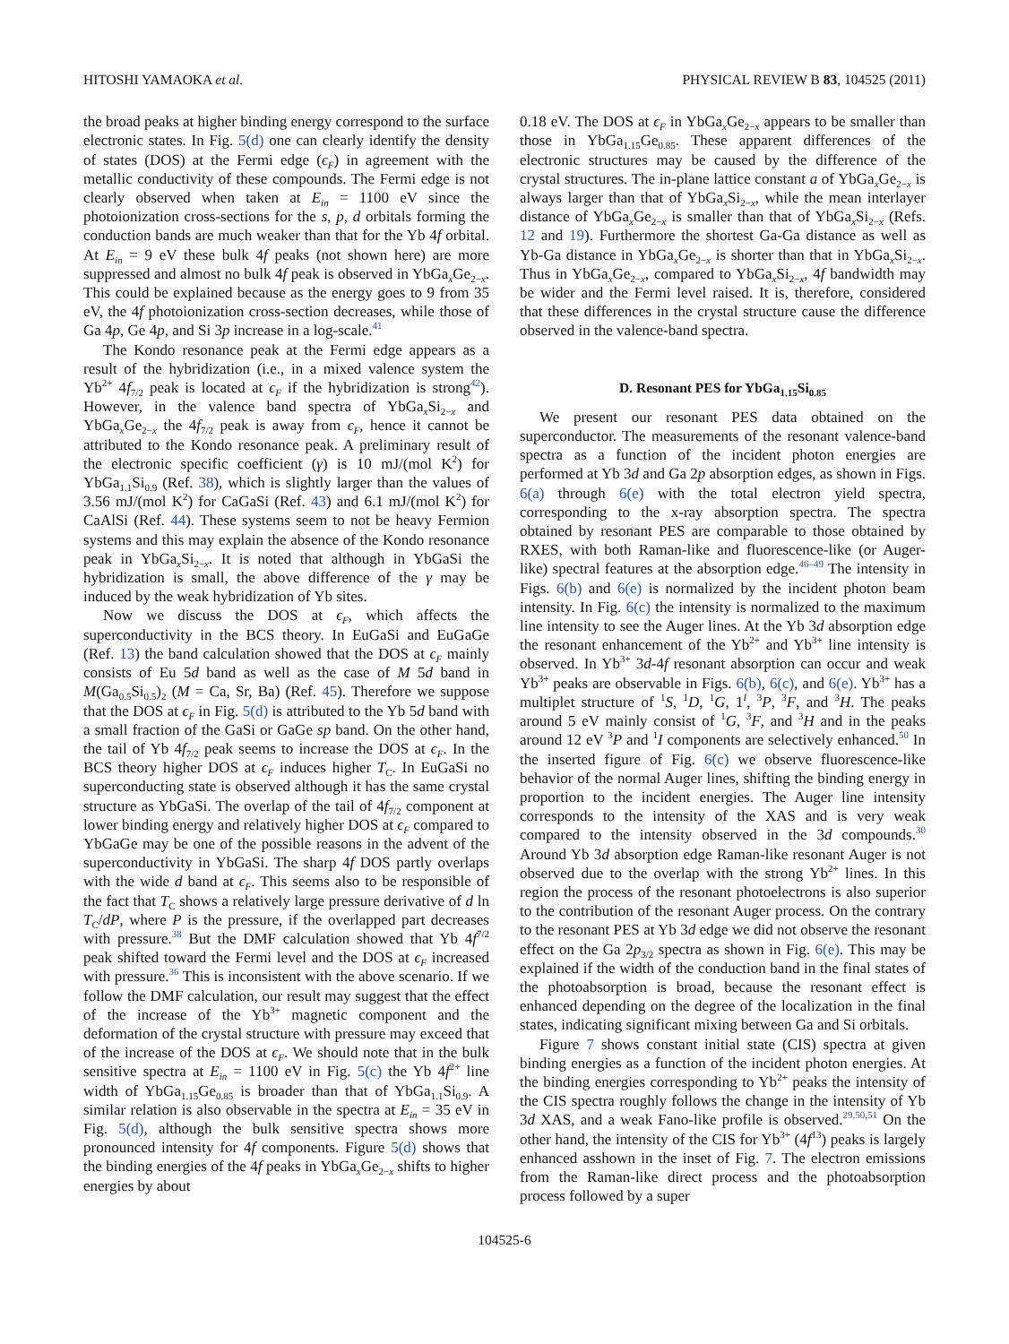HITOSHI YAMAOKA et al. PHYSICAL REVIEW B 83, 104525 (2011)
the broad peaks at higher binding energy correspond to the surface electronic states. In Fig. 5(d) one can clearly identify the density of states (DOS) at the Fermi edge (ϵ<sub>F</sub>) in agreement with the metallic conductivity of these compounds. The Fermi edge is not clearly observed when taken at E<sub>in</sub> = 1100 eV since the photoionization cross-sections for the s, p, d orbitals forming the conduction bands are much weaker than that for the Yb 4f orbital. At E<sub>in</sub> = 9 eV these bulk 4f peaks (not shown here) are more suppressed and almost no bulk 4f peak is observed in YbGa<sub>x</sub>Ge<sub>2−x</sub>. This could be explained because as the energy goes to 9 from 35 eV, the 4f photoionization cross-section decreases, while those of Ga 4p, Ge 4p, and Si 3p increase in a log-scale.<sup>41</sup>
The Kondo resonance peak at the Fermi edge appears as a result of the hybridization (i.e., in a mixed valence system the Yb<sup>2+</sup> 4f<sub>7/2</sub> peak is located at ϵ<sub>F</sub> if the hybridization is strong<sup>42</sup>). However, in the valence band spectra of YbGa<sub>x</sub>Si<sub>2−x</sub> and YbGa<sub>x</sub>Ge<sub>2−x</sub> the 4f<sub>7/2</sub> peak is away from ϵ<sub>F</sub>, hence it cannot be attributed to the Kondo resonance peak. A preliminary result of the electronic specific coefficient (γ) is 10 mJ/(mol K<sup>2</sup>) for YbGa<sub>1.1</sub>Si<sub>0.9</sub> (Ref. 38), which is slightly larger than the values of 3.56 mJ/(mol K<sup>2</sup>) for CaGaSi (Ref. 43) and 6.1 mJ/(mol K<sup>2</sup>) for CaAlSi (Ref. 44). These systems seem to not be heavy Fermion systems and this may explain the absence of the Kondo resonance peak in YbGa<sub>x</sub>Si<sub>2−x</sub>. It is noted that although in YbGaSi the hybridization is small, the above difference of the γ may be induced by the weak hybridization of Yb sites.
Now we discuss the DOS at ϵ<sub>F</sub>, which affects the superconductivity in the BCS theory. In EuGaSi and EuGaGe (Ref. 13) the band calculation showed that the DOS at ϵ<sub>F</sub> mainly consists of Eu 5d band as well as the case of M 5d band in M(Ga<sub>0.5</sub>Si<sub>0.5</sub>)<sub>2</sub> (M = Ca, Sr, Ba) (Ref. 45). Therefore we suppose that the DOS at ϵ<sub>F</sub> in Fig. 5(d) is attributed to the Yb 5d band with a small fraction of the GaSi or GaGe sp band. On the other hand, the tail of Yb 4f<sub>7/2</sub> peak seems to increase the DOS at ϵ<sub>F</sub>. In the BCS theory higher DOS at ϵ<sub>F</sub> induces higher T<sub>C</sub>. In EuGaSi no superconducting state is observed although it has the same crystal structure as YbGaSi. The overlap of the tail of 4f<sub>7/2</sub> component at lower binding energy and relatively higher DOS at ϵ<sub>F</sub> compared to YbGaGe may be one of the possible reasons in the advent of the superconductivity in YbGaSi. The sharp 4f DOS partly overlaps with the wide d band at ϵ<sub>F</sub>. This seems also to be responsible of the fact that T<sub>C</sub> shows a relatively large pressure derivative of d ln T<sub>C</sub>/dP, where P is the pressure, if the overlapped part decreases with pressure.<sup>38</sup> But the DMF calculation showed that Yb 4f<sup>7/2</sup> peak shifted toward the Fermi level and the DOS at ϵ<sub>F</sub> increased with pressure.<sup>36</sup> This is inconsistent with the above scenario. If we follow the DMF calculation, our result may suggest that the effect of the increase of the Yb<sup>3+</sup> magnetic component and the deformation of the crystal structure with pressure may exceed that of the increase of the DOS at ϵ<sub>F</sub>. We should note that in the bulk sensitive spectra at E<sub>in</sub> = 1100 eV in Fig. 5(c) the Yb 4f<sup>2+</sup> line width of YbGa<sub>1.15</sub>Ge<sub>0.85</sub> is broader than that of YbGa<sub>1.1</sub>Si<sub>0.9</sub>. A similar relation is also observable in the spectra at E<sub>in</sub> = 35 eV in Fig. 5(d), although the bulk sensitive spectra shows more pronounced intensity for 4f components. Figure 5(d) shows that the binding energies of the 4f peaks in YbGa<sub>x</sub>Ge<sub>2−x</sub> shifts to higher energies by about
0.18 eV. The DOS at ϵ<sub>F</sub> in YbGa<sub>x</sub>Ge<sub>2−x</sub> appears to be smaller than those in YbGa<sub>1.15</sub>Ge<sub>0.85</sub>. These apparent differences of the electronic structures may be caused by the difference of the crystal structures. The in-plane lattice constant a of YbGa<sub>x</sub>Ge<sub>2−x</sub> is always larger than that of YbGa<sub>x</sub>Si<sub>2−x</sub>, while the mean interlayer distance of YbGa<sub>x</sub>Ge<sub>2−x</sub> is smaller than that of YbGa<sub>x</sub>Si<sub>2−x</sub> (Refs. 12 and 19). Furthermore the shortest Ga-Ga distance as well as Yb-Ga distance in YbGa<sub>x</sub>Ge<sub>2−x</sub> is shorter than that in YbGa<sub>x</sub>Si<sub>2−x</sub>. Thus in YbGa<sub>x</sub>Ge<sub>2−x</sub>, compared to YbGa<sub>x</sub>Si<sub>2−x</sub>, 4f bandwidth may be wider and the Fermi level raised. It is, therefore, considered that these differences in the crystal structure cause the difference observed in the valence-band spectra.
D. Resonant PES for YbGa<sub>1.15</sub>Si<sub>0.85</sub>
We present our resonant PES data obtained on the superconductor. The measurements of the resonant valence-band spectra as a function of the incident photon energies are performed at Yb 3d and Ga 2p absorption edges, as shown in Figs. 6(a) through 6(e) with the total electron yield spectra, corresponding to the x-ray absorption spectra. The spectra obtained by resonant PES are comparable to those obtained by RXES, with both Raman-like and fluorescence-like (or Auger-like) spectral features at the absorption edge.<sup>46–49</sup> The intensity in Figs. 6(b) and 6(e) is normalized by the incident photon beam intensity. In Fig. 6(c) the intensity is normalized to the maximum line intensity to see the Auger lines. At the Yb 3d absorption edge the resonant enhancement of the Yb<sup>2+</sup> and Yb<sup>3+</sup> line intensity is observed. In Yb<sup>3+</sup> 3d-4f resonant absorption can occur and weak Yb<sup>3+</sup> peaks are observable in Figs. 6(b), 6(c), and 6(e). Yb<sup>3+</sup> has a multiplet structure of <sup>1</sup>S, <sup>1</sup>D, <sup>1</sup>G, 1<sup>I</sup>, <sup>3</sup>P, <sup>3</sup>F, and <sup>3</sup>H. The peaks around 5 eV mainly consist of <sup>1</sup>G, <sup>3</sup>F, and <sup>3</sup>H and in the peaks around 12 eV <sup>3</sup>P and <sup>1</sup>I components are selectively enhanced.<sup>50</sup> In the inserted figure of Fig. 6(c) we observe fluorescence-like behavior of the normal Auger lines, shifting the binding energy in proportion to the incident energies. The Auger line intensity corresponds to the intensity of the XAS and is very weak compared to the intensity observed in the 3d compounds.<sup>30</sup> Around Yb 3d absorption edge Raman-like resonant Auger is not observed due to the overlap with the strong Yb<sup>2+</sup> lines. In this region the process of the resonant photoelectrons is also superior to the contribution of the resonant Auger process. On the contrary to the resonant PES at Yb 3d edge we did not observe the resonant effect on the Ga 2p<sub>3/2</sub> spectra as shown in Fig. 6(e). This may be explained if the width of the conduction band in the final states of the photoabsorption is broad, because the resonant effect is enhanced depending on the degree of the localization in the final states, indicating significant mixing between Ga and Si orbitals.
Figure 7 shows constant initial state (CIS) spectra at given binding energies as a function of the incident photon energies. At the binding energies corresponding to Yb<sup>2+</sup> peaks the intensity of the CIS spectra roughly follows the change in the intensity of Yb 3d XAS, and a weak Fano-like profile is observed.<sup>29,50,51</sup> On the other hand, the intensity of the CIS for Yb<sup>3+</sup> (4f<sup>13</sup>) peaks is largely enhanced asshown in the inset of Fig. 7. The electron emissions from the Raman-like direct process and the photoabsorption process followed by a super
104525-6